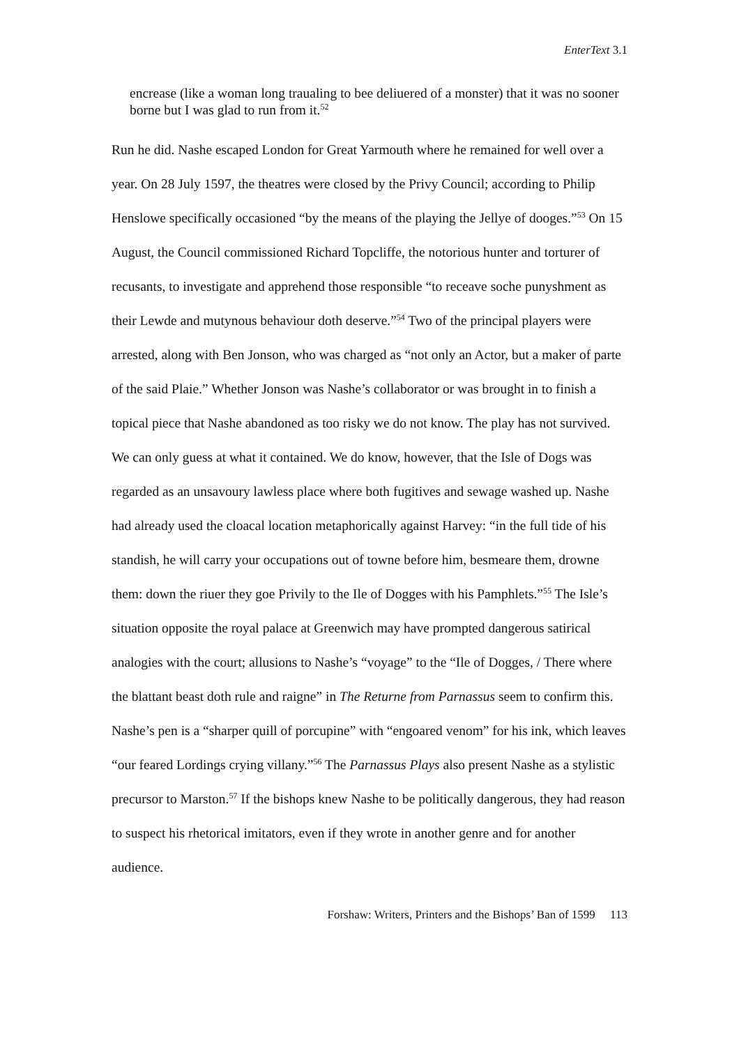EnterText 3.1
encrease (like a woman long traualing to bee deliuered of a monster) that it was no sooner borne but I was glad to run from it.<sup>52</sup>
Run he did. Nashe escaped London for Great Yarmouth where he remained for well over a year. On 28 July 1597, the theatres were closed by the Privy Council; according to Philip Henslowe specifically occasioned “by the means of the playing the Jellye of dooges.”<sup>53</sup> On 15 August, the Council commissioned Richard Topcliffe, the notorious hunter and torturer of recusants, to investigate and apprehend those responsible “to receave soche punyshment as their Lewde and mutynous behaviour doth deserve.”<sup>54</sup> Two of the principal players were arrested, along with Ben Jonson, who was charged as “not only an Actor, but a maker of parte of the said Plaie.” Whether Jonson was Nashe’s collaborator or was brought in to finish a topical piece that Nashe abandoned as too risky we do not know. The play has not survived. We can only guess at what it contained. We do know, however, that the Isle of Dogs was regarded as an unsavoury lawless place where both fugitives and sewage washed up. Nashe had already used the cloacal location metaphorically against Harvey: “in the full tide of his standish, he will carry your occupations out of towne before him, besmeare them, drowne them: down the riuer they goe Privily to the Ile of Dogges with his Pamphlets.”<sup>55</sup> The Isle’s situation opposite the royal palace at Greenwich may have prompted dangerous satirical analogies with the court; allusions to Nashe’s “voyage” to the “Ile of Dogges, / There where the blattant beast doth rule and raigne” in The Returne from Parnassus seem to confirm this. Nashe’s pen is a “sharper quill of porcupine” with “engoared venom” for his ink, which leaves “our feared Lordings crying villany.”<sup>56</sup> The Parnassus Plays also present Nashe as a stylistic precursor to Marston.<sup>57</sup> If the bishops knew Nashe to be politically dangerous, they had reason to suspect his rhetorical imitators, even if they wrote in another genre and for another audience.
Forshaw: Writers, Printers and the Bishops’ Ban of 1599 113